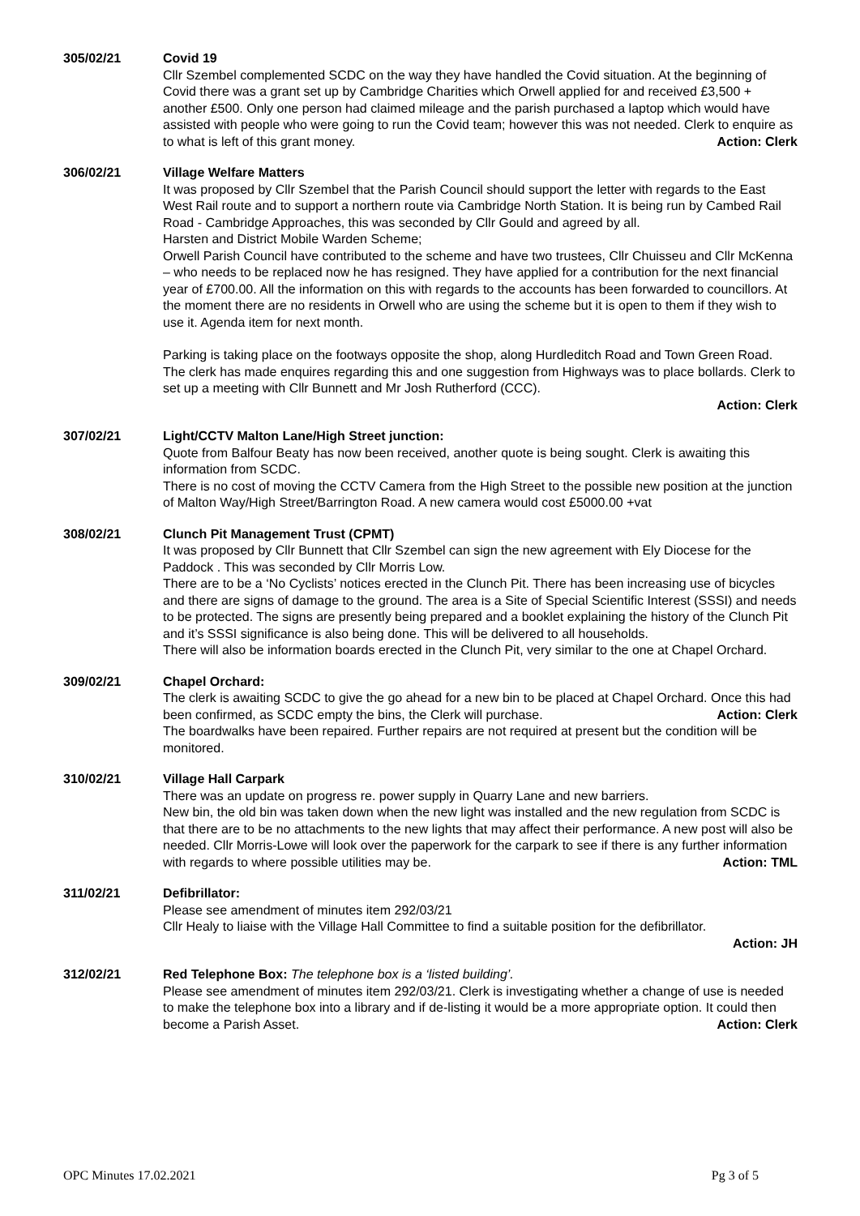305/02/21 Covid 19
Cllr Szembel complemented SCDC on the way they have handled the Covid situation. At the beginning of Covid there was a grant set up by Cambridge Charities which Orwell applied for and received £3,500 + another £500. Only one person had claimed mileage and the parish purchased a laptop which would have assisted with people who were going to run the Covid team; however this was not needed. Clerk to enquire as to what is left of this grant money. Action: Clerk
306/02/21 Village Welfare Matters
It was proposed by Cllr Szembel that the Parish Council should support the letter with regards to the East West Rail route and to support a northern route via Cambridge North Station. It is being run by Cambed Rail Road - Cambridge Approaches, this was seconded by Cllr Gould and agreed by all.
Harsten and District Mobile Warden Scheme;
Orwell Parish Council have contributed to the scheme and have two trustees, Cllr Chuisseu and Cllr McKenna – who needs to be replaced now he has resigned. They have applied for a contribution for the next financial year of £700.00. All the information on this with regards to the accounts has been forwarded to councillors. At the moment there are no residents in Orwell who are using the scheme but it is open to them if they wish to use it. Agenda item for next month.
Parking is taking place on the footways opposite the shop, along Hurdleditch Road and Town Green Road. The clerk has made enquires regarding this and one suggestion from Highways was to place bollards. Clerk to set up a meeting with Cllr Bunnett and Mr Josh Rutherford (CCC).
Action: Clerk
307/02/21 Light/CCTV Malton Lane/High Street junction:
Quote from Balfour Beaty has now been received, another quote is being sought. Clerk is awaiting this information from SCDC.
There is no cost of moving the CCTV Camera from the High Street to the possible new position at the junction of Malton Way/High Street/Barrington Road. A new camera would cost £5000.00 +vat
308/02/21 Clunch Pit Management Trust (CPMT)
It was proposed by Cllr Bunnett that Cllr Szembel can sign the new agreement with Ely Diocese for the Paddock . This was seconded by Cllr Morris Low.
There are to be a ‘No Cyclists’ notices erected in the Clunch Pit. There has been increasing use of bicycles and there are signs of damage to the ground. The area is a Site of Special Scientific Interest (SSSI) and needs to be protected. The signs are presently being prepared and a booklet explaining the history of the Clunch Pit and it’s SSSI significance is also being done. This will be delivered to all households.
There will also be information boards erected in the Clunch Pit, very similar to the one at Chapel Orchard.
309/02/21 Chapel Orchard:
The clerk is awaiting SCDC to give the go ahead for a new bin to be placed at Chapel Orchard. Once this had been confirmed, as SCDC empty the bins, the Clerk will purchase. Action: Clerk
The boardwalks have been repaired. Further repairs are not required at present but the condition will be monitored.
310/02/21 Village Hall Carpark
There was an update on progress re. power supply in Quarry Lane and new barriers.
New bin, the old bin was taken down when the new light was installed and the new regulation from SCDC is that there are to be no attachments to the new lights that may affect their performance. A new post will also be needed. Cllr Morris-Lowe will look over the paperwork for the carpark to see if there is any further information with regards to where possible utilities may be. Action: TML
311/02/21 Defibrillator:
Please see amendment of minutes item 292/03/21
Cllr Healy to liaise with the Village Hall Committee to find a suitable position for the defibrillator.
Action: JH
312/02/21 Red Telephone Box: The telephone box is a ‘listed building’.
Please see amendment of minutes item 292/03/21. Clerk is investigating whether a change of use is needed to make the telephone box into a library and if de-listing it would be a more appropriate option. It could then become a Parish Asset. Action: Clerk
OPC Minutes 17.02.2021 Pg 3 of 5